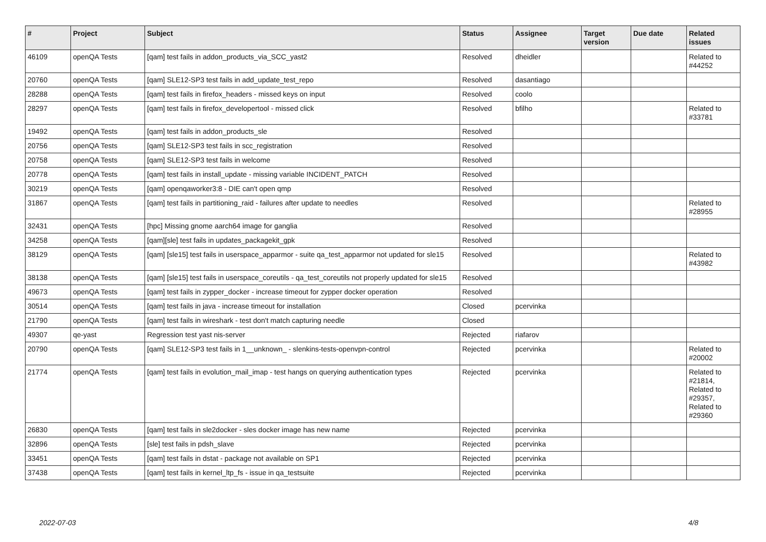| # | Project | Subject | Status | Assignee | Target version | Due date | Related issues |
| --- | --- | --- | --- | --- | --- | --- | --- |
| 46109 | openQA Tests | [qam] test fails in addon_products_via_SCC_yast2 | Resolved | dheidler | | | Related to #44252 |
| 20760 | openQA Tests | [qam] SLE12-SP3 test fails in add_update_test_repo | Resolved | dasantiago | | | |
| 28288 | openQA Tests | [qam] test fails in firefox_headers - missed keys on input | Resolved | coolo | | | |
| 28297 | openQA Tests | [qam] test fails in firefox_developertool - missed click | Resolved | bfilho | | | Related to #33781 |
| 19492 | openQA Tests | [qam] test fails in addon_products_sle | Resolved | | | | |
| 20756 | openQA Tests | [qam] SLE12-SP3 test fails in scc_registration | Resolved | | | | |
| 20758 | openQA Tests | [qam] SLE12-SP3 test fails in welcome | Resolved | | | | |
| 20778 | openQA Tests | [qam] test fails in install_update - missing variable INCIDENT_PATCH | Resolved | | | | |
| 30219 | openQA Tests | [qam] openqaworker3:8 - DIE can't open qmp | Resolved | | | | |
| 31867 | openQA Tests | [qam] test fails in partitioning_raid - failures after update to needles | Resolved | | | | Related to #28955 |
| 32431 | openQA Tests | [hpc] Missing gnome aarch64 image for ganglia | Resolved | | | | |
| 34258 | openQA Tests | [qam][sle] test fails in updates_packagekit_gpk | Resolved | | | | |
| 38129 | openQA Tests | [qam] [sle15] test fails in userspace_apparmor - suite qa_test_apparmor not updated for sle15 | Resolved | | | | Related to #43982 |
| 38138 | openQA Tests | [qam] [sle15] test fails in userspace_coreutils - qa_test_coreutils not properly updated for sle15 | Resolved | | | | |
| 49673 | openQA Tests | [qam] test fails in zypper_docker - increase timeout for zypper docker operation | Resolved | | | | |
| 30514 | openQA Tests | [qam] test fails in java - increase timeout for installation | Closed | pcervinka | | | |
| 21790 | openQA Tests | [qam] test fails in wireshark - test don't match capturing needle | Closed | | | | |
| 49307 | qe-yast | Regression test yast nis-server | Rejected | riafarov | | | |
| 20790 | openQA Tests | [qam] SLE12-SP3 test fails in 1__unknown_ - slenkins-tests-openvpn-control | Rejected | pcervinka | | | Related to #20002 |
| 21774 | openQA Tests | [qam] test fails in evolution_mail_imap - test hangs on querying authentication types | Rejected | pcervinka | | | Related to #21814, Related to #29357, Related to #29360 |
| 26830 | openQA Tests | [qam] test fails in sle2docker - sles docker image has new name | Rejected | pcervinka | | | |
| 32896 | openQA Tests | [sle] test fails in pdsh_slave | Rejected | pcervinka | | | |
| 33451 | openQA Tests | [qam] test fails in dstat - package not available on SP1 | Rejected | pcervinka | | | |
| 37438 | openQA Tests | [qam] test fails in kernel_ltp_fs - issue in qa_testsuite | Rejected | pcervinka | | | |
2022-07-03 4/8